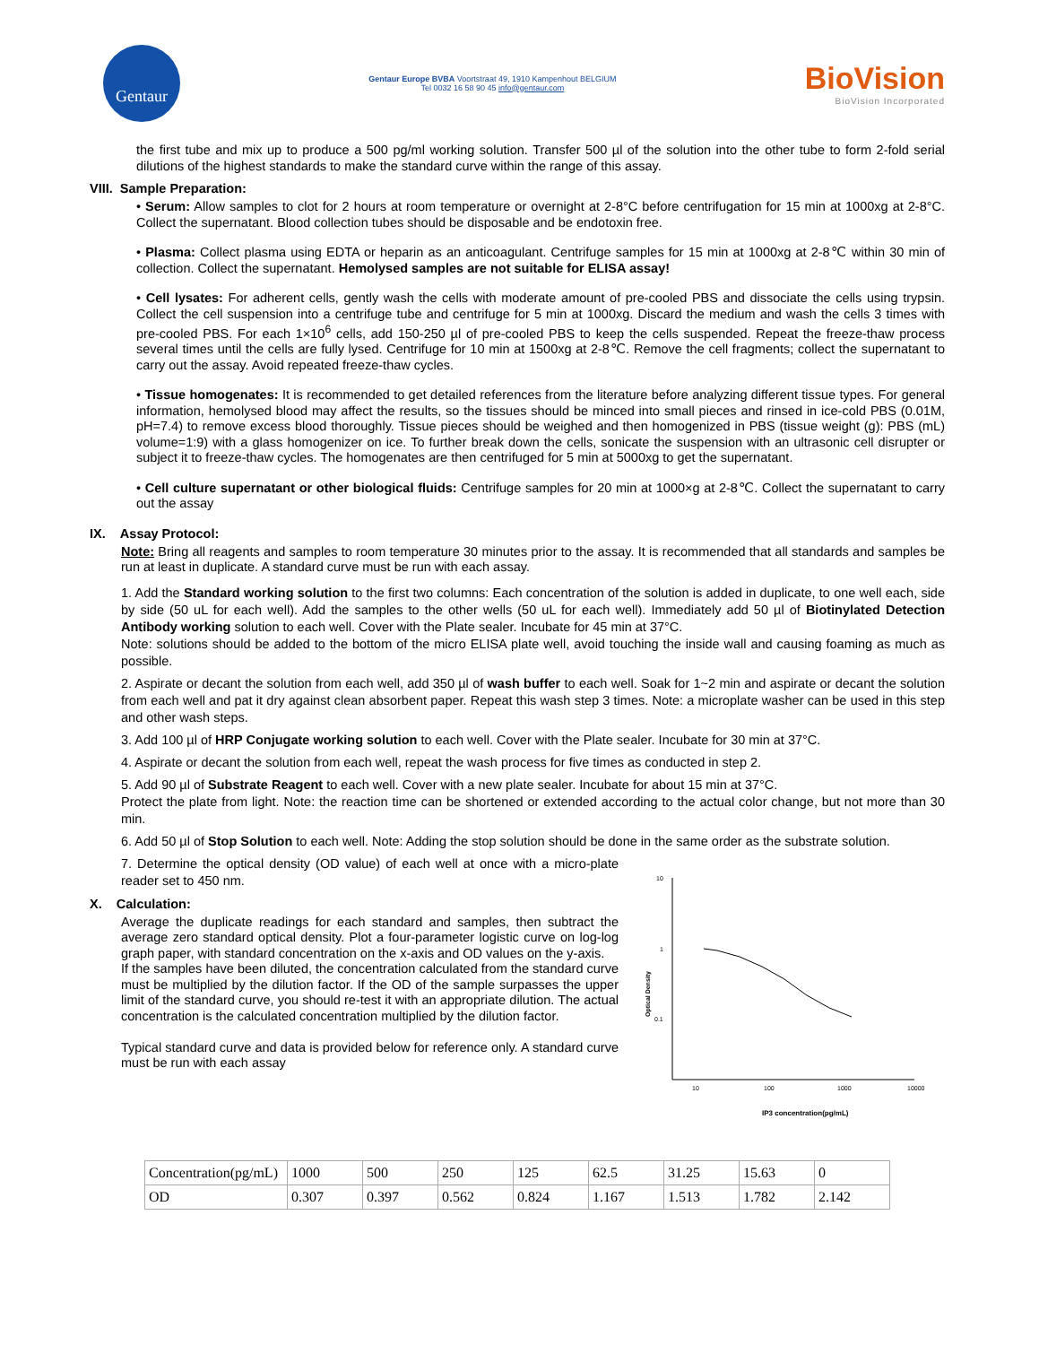Gentaur
Gentaur Europe BVBA Voortstraat 49, 1910 Kampenhout BELGIUM
Tel 0032 16 58 90 45 info@gentaur.com
BioVision
BioVision Incorporated
the first tube and mix up to produce a 500 pg/ml working solution. Transfer 500 µl of the solution into the other tube to form 2-fold serial dilutions of the highest standards to make the standard curve within the range of this assay.
VIII. Sample Preparation:
• Serum: Allow samples to clot for 2 hours at room temperature or overnight at 2-8°C before centrifugation for 15 min at 1000xg at 2-8°C. Collect the supernatant. Blood collection tubes should be disposable and be endotoxin free.
• Plasma: Collect plasma using EDTA or heparin as an anticoagulant. Centrifuge samples for 15 min at 1000xg at 2-8℃ within 30 min of collection. Collect the supernatant. Hemolysed samples are not suitable for ELISA assay!
• Cell lysates: For adherent cells, gently wash the cells with moderate amount of pre-cooled PBS and dissociate the cells using trypsin. Collect the cell suspension into a centrifuge tube and centrifuge for 5 min at 1000xg. Discard the medium and wash the cells 3 times with pre-cooled PBS. For each 1×10<sup>6</sup> cells, add 150-250 µl of pre-cooled PBS to keep the cells suspended. Repeat the freeze-thaw process several times until the cells are fully lysed. Centrifuge for 10 min at 1500xg at 2-8℃. Remove the cell fragments; collect the supernatant to carry out the assay. Avoid repeated freeze-thaw cycles.
• Tissue homogenates: It is recommended to get detailed references from the literature before analyzing different tissue types. For general information, hemolysed blood may affect the results, so the tissues should be minced into small pieces and rinsed in ice-cold PBS (0.01M, pH=7.4) to remove excess blood thoroughly. Tissue pieces should be weighed and then homogenized in PBS (tissue weight (g): PBS (mL) volume=1:9) with a glass homogenizer on ice. To further break down the cells, sonicate the suspension with an ultrasonic cell disrupter or subject it to freeze-thaw cycles. The homogenates are then centrifuged for 5 min at 5000xg to get the supernatant.
• Cell culture supernatant or other biological fluids: Centrifuge samples for 20 min at 1000×g at 2-8℃. Collect the supernatant to carry out the assay
IX. Assay Protocol:
Note: Bring all reagents and samples to room temperature 30 minutes prior to the assay. It is recommended that all standards and samples be run at least in duplicate. A standard curve must be run with each assay.
1. Add the Standard working solution to the first two columns: Each concentration of the solution is added in duplicate, to one well each, side by side (50 uL for each well). Add the samples to the other wells (50 uL for each well). Immediately add 50 µl of Biotinylated Detection Antibody working solution to each well. Cover with the Plate sealer. Incubate for 45 min at 37°C.
Note: solutions should be added to the bottom of the micro ELISA plate well, avoid touching the inside wall and causing foaming as much as possible.
2. Aspirate or decant the solution from each well, add 350 µl of wash buffer to each well. Soak for 1~2 min and aspirate or decant the solution from each well and pat it dry against clean absorbent paper. Repeat this wash step 3 times. Note: a microplate washer can be used in this step and other wash steps.
3. Add 100 µl of HRP Conjugate working solution to each well. Cover with the Plate sealer. Incubate for 30 min at 37°C.
4. Aspirate or decant the solution from each well, repeat the wash process for five times as conducted in step 2.
5. Add 90 µl of Substrate Reagent to each well. Cover with a new plate sealer. Incubate for about 15 min at 37°C.
Protect the plate from light. Note: the reaction time can be shortened or extended according to the actual color change, but not more than 30 min.
6. Add 50 µl of Stop Solution to each well. Note: Adding the stop solution should be done in the same order as the substrate solution.
7. Determine the optical density (OD value) of each well at once with a micro-plate reader set to 450 nm.
X. Calculation:
Average the duplicate readings for each standard and samples, then subtract the average zero standard optical density. Plot a four-parameter logistic curve on log-log graph paper, with standard concentration on the x-axis and OD values on the y-axis.
If the samples have been diluted, the concentration calculated from the standard curve must be multiplied by the dilution factor. If the OD of the sample surpasses the upper limit of the standard curve, you should re-test it with an appropriate dilution. The actual concentration is the calculated concentration multiplied by the dilution factor.
Typical standard curve and data is provided below for reference only. A standard curve must be run with each assay
10
1
0.1
Optical Density
10
100
1000
10000
IP3 concentration(pg/mL)
| Concentration(pg/mL) | 1000 | 500 | 250 | 125 | 62.5 | 31.25 | 15.63 | 0 |
| OD | 0.307 | 0.397 | 0.562 | 0.824 | 1.167 | 1.513 | 1.782 | 2.142 |